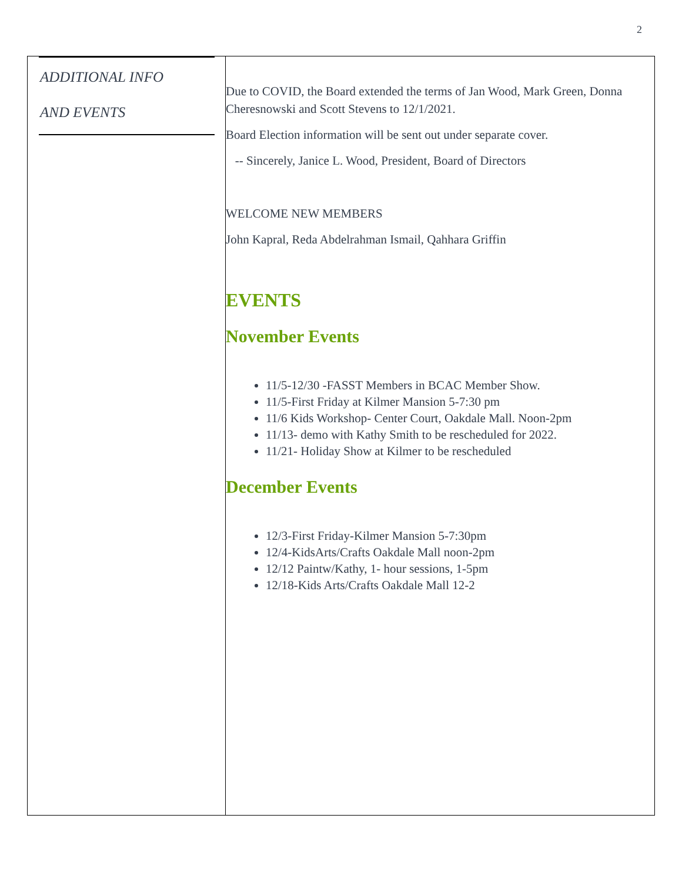2
ADDITIONAL INFO
AND EVENTS
Due to COVID, the Board extended the terms of Jan Wood, Mark Green, Donna Cheresnowski and Scott Stevens to 12/1/2021.
Board Election information will be sent out under separate cover.
-- Sincerely, Janice L. Wood, President, Board of Directors
WELCOME NEW MEMBERS
John Kapral, Reda Abdelrahman Ismail, Qahhara Griffin
EVENTS
November Events
11/5-12/30 -FASST Members in BCAC Member Show.
11/5-First Friday at Kilmer Mansion 5-7:30 pm
11/6 Kids Workshop- Center Court, Oakdale Mall. Noon-2pm
11/13- demo with Kathy Smith to be rescheduled for 2022.
11/21- Holiday Show at Kilmer to be rescheduled
December Events
12/3-First Friday-Kilmer Mansion 5-7:30pm
12/4-KidsArts/Crafts Oakdale Mall noon-2pm
12/12 Paintw/Kathy, 1- hour sessions, 1-5pm
12/18-Kids Arts/Crafts Oakdale Mall 12-2